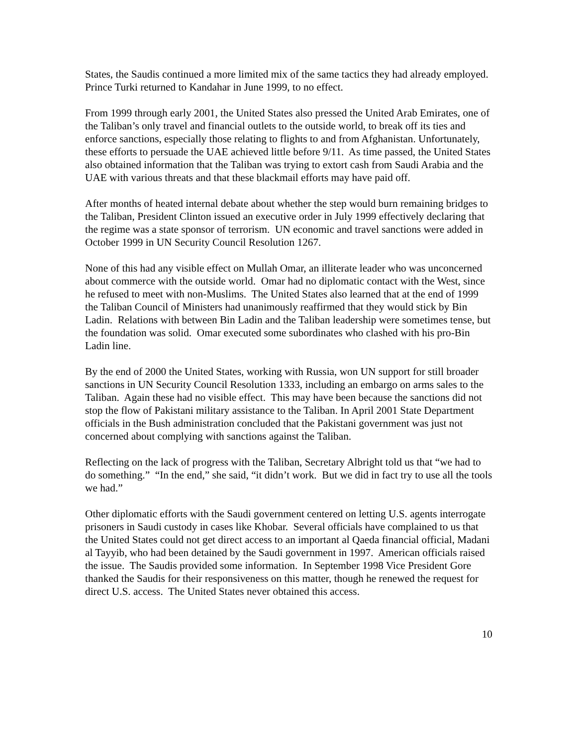States, the Saudis continued a more limited mix of the same tactics they had already employed. Prince Turki returned to Kandahar in June 1999, to no effect.
From 1999 through early 2001, the United States also pressed the United Arab Emirates, one of the Taliban’s only travel and financial outlets to the outside world, to break off its ties and enforce sanctions, especially those relating to flights to and from Afghanistan. Unfortunately, these efforts to persuade the UAE achieved little before 9/11. As time passed, the United States also obtained information that the Taliban was trying to extort cash from Saudi Arabia and the UAE with various threats and that these blackmail efforts may have paid off.
After months of heated internal debate about whether the step would burn remaining bridges to the Taliban, President Clinton issued an executive order in July 1999 effectively declaring that the regime was a state sponsor of terrorism. UN economic and travel sanctions were added in October 1999 in UN Security Council Resolution 1267.
None of this had any visible effect on Mullah Omar, an illiterate leader who was unconcerned about commerce with the outside world. Omar had no diplomatic contact with the West, since he refused to meet with non-Muslims. The United States also learned that at the end of 1999 the Taliban Council of Ministers had unanimously reaffirmed that they would stick by Bin Ladin. Relations with between Bin Ladin and the Taliban leadership were sometimes tense, but the foundation was solid. Omar executed some subordinates who clashed with his pro-Bin Ladin line.
By the end of 2000 the United States, working with Russia, won UN support for still broader sanctions in UN Security Council Resolution 1333, including an embargo on arms sales to the Taliban. Again these had no visible effect. This may have been because the sanctions did not stop the flow of Pakistani military assistance to the Taliban. In April 2001 State Department officials in the Bush administration concluded that the Pakistani government was just not concerned about complying with sanctions against the Taliban.
Reflecting on the lack of progress with the Taliban, Secretary Albright told us that “we had to do something.” “In the end,” she said, “it didn’t work. But we did in fact try to use all the tools we had.”
Other diplomatic efforts with the Saudi government centered on letting U.S. agents interrogate prisoners in Saudi custody in cases like Khobar. Several officials have complained to us that the United States could not get direct access to an important al Qaeda financial official, Madani al Tayyib, who had been detained by the Saudi government in 1997. American officials raised the issue. The Saudis provided some information. In September 1998 Vice President Gore thanked the Saudis for their responsiveness on this matter, though he renewed the request for direct U.S. access. The United States never obtained this access.
10